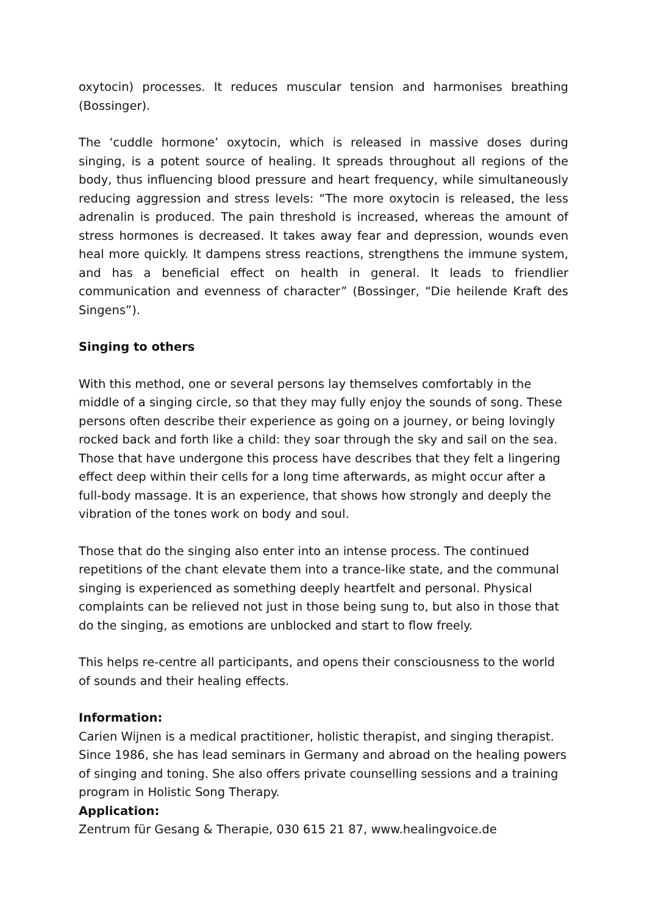oxytocin) processes. It reduces muscular tension and harmonises breathing (Bossinger).
The ‘cuddle hormone’ oxytocin, which is released in massive doses during singing, is a potent source of healing. It spreads throughout all regions of the body, thus influencing blood pressure and heart frequency, while simultaneously reducing aggression and stress levels: “The more oxytocin is released, the less adrenalin is produced. The pain threshold is increased, whereas the amount of stress hormones is decreased. It takes away fear and depression, wounds even heal more quickly. It dampens stress reactions, strengthens the immune system, and has a beneficial effect on health in general. It leads to friendlier communication and evenness of character” (Bossinger, “Die heilende Kraft des Singens”).
Singing to others
With this method, one or several persons lay themselves comfortably in the middle of a singing circle, so that they may fully enjoy the sounds of song. These persons often describe their experience as going on a journey, or being lovingly rocked back and forth like a child: they soar through the sky and sail on the sea. Those that have undergone this process have describes that they felt a lingering effect deep within their cells for a long time afterwards, as might occur after a full-body massage. It is an experience, that shows how strongly and deeply the vibration of the tones work on body and soul.
Those that do the singing also enter into an intense process. The continued repetitions of the chant elevate them into a trance-like state, and the communal singing is experienced as something deeply heartfelt and personal. Physical complaints can be relieved not just in those being sung to, but also in those that do the singing, as emotions are unblocked and start to flow freely.
This helps re-centre all participants, and opens their consciousness to the world of sounds and their healing effects.
Information:
Carien Wijnen is a medical practitioner, holistic therapist, and singing therapist. Since 1986, she has lead seminars in Germany and abroad on the healing powers of singing and toning. She also offers private counselling sessions and a training program in Holistic Song Therapy.
Application:
Zentrum für Gesang & Therapie, 030 615 21 87, www.healingvoice.de